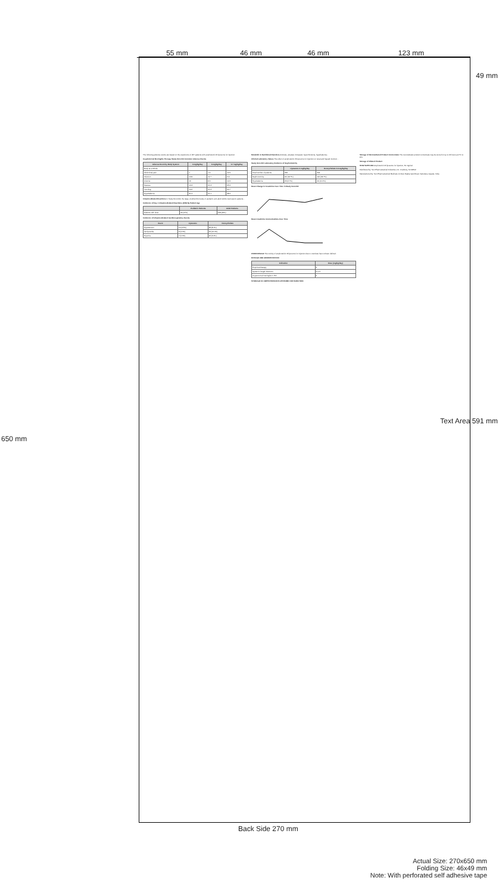55 mm 46 mm 46 mm 123 mm
650 mm
49 mm
Text Area 591 mm
The following adverse events are based on the experience of 267 patients with amphotericin B liposome for injection.
Cryptococcal Meningitis Therapy Study 94-0-013 Common Adverse Events
| Adverse Event by Body System | 3 mg/kg/day | 6 mg/kg/day | 0.7 mg/kg/day |
| --- | --- | --- | --- |
| Body as a Whole | | | |
| Abdominal pain | 7 | 7.4 | 10.3 |
| Infection | 12.8 | 11.7 | 6.9 |
| Anemia | 16 | 8.6 | 10.3 |
| Nausea | 16.3 | 21.3 | 25.3 |
| Vomiting | 10.6 | 21.3 | 20.7 |
| Hypokalemia | 31.4 | 51.1 | 48.3 |
Infusion-Related Reactions In Study 94-0-002, the large, double-blind study of pediatric and adult febrile neutropenic patients...
Incidence of Day 1 Infusion-Related Reactions (IRR) By Patient Age
| | Pediatric Patients | Adult Patients |
| --- | --- | --- |
| Patients with fever | 22 (47%) | 128 (43%) |
Incidence of Infusion-Related Cardiorespiratory Events
| Event | Liposome | Deoxycholate |
| --- | --- | --- |
| Hypotension | 12 (3.5%) | 28 (8.1%) |
| Tachycardia | 9 (2.3%) | 43 (12.4%) |
| Hypoxia | 7 (0.3%) | 22 (6.4%) |
Metabolic & Nutritional Disorders Acidosis, amylase increased, hypochloremia, hyperkalemia...
Clinical Laboratory Values The effect of amphotericin B liposome for injection on renal and hepatic function...
Study 94-0-002 Laboratory Evidence of Nephrotoxicity
| | Liposome 3 mg/kg/day | Deoxycholate 0.6 mg/kg/day |
| --- | --- | --- |
| Total number of patients | 343 | 344 |
| Nephrotoxicity | 64 (18.7%) | 116 (33.7%) |
| Hypokalemia | 23 (6.7%) | 40 (11.6%) |
Mean Change in Creatinine Over Time in Study 94-0-002 Mean Creatinine Concentrations Over Time
OVERDOSAGE The toxicity of amphotericin B liposome for injection due to overdose has not been defined.
DOSAGE AND ADMINISTRATION
| Indication | Dose (mg/kg/day) |
| --- | --- |
| Empirical therapy | 3 |
| Systemic fungal infections | 3 to 5 |
| Cryptococcal meningitis in HIV | 6 |
STORAGE OF AMPHOTERICIN B LIPOSOME FOR INJECTION
Storage of Reconstituted Product Concentrate The reconstituted product concentrate may be stored for up to 24 hours at 2°C to 8°C.
Storage of Diluted Product
HOW SUPPLIED Amphotericin B liposome for injection, 50 mg/vial.
Distributed by: Sun Pharmaceutical Industries, Inc. Cranbury, NJ 08512
Manufactured by: Sun Pharmaceutical Medicare Limited, Baska Ujeti Road, Vadodara, Gujarat, India.
Back Side 270 mm
Actual Size: 270x650 mm
Folding Size: 46x49 mm
Note: With perforated self adhesive tape